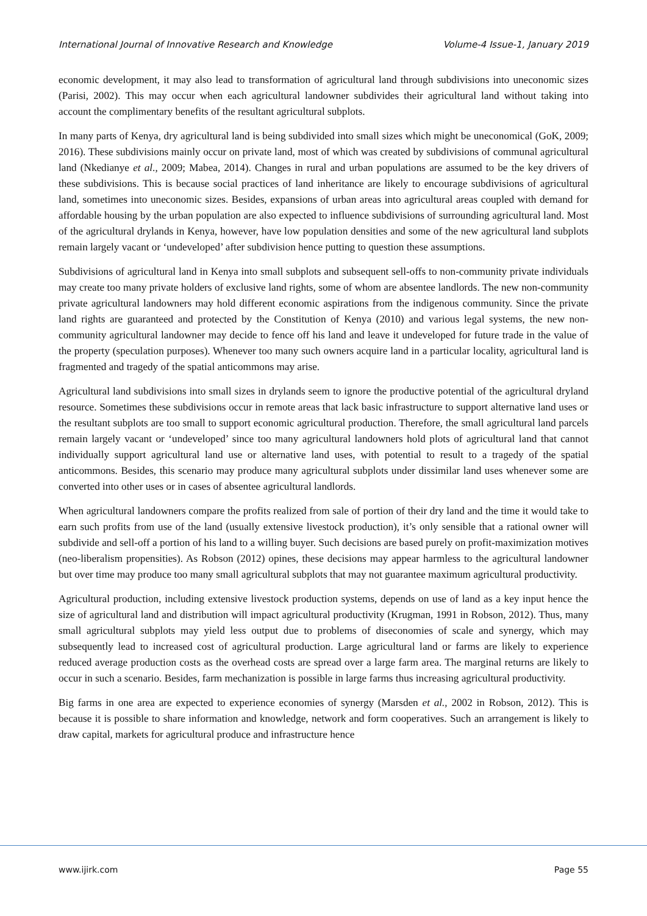International Journal of Innovative Research and Knowledge Volume-4 Issue-1, January 2019
economic development, it may also lead to transformation of agricultural land through subdivisions into uneconomic sizes (Parisi, 2002). This may occur when each agricultural landowner subdivides their agricultural land without taking into account the complimentary benefits of the resultant agricultural subplots.
In many parts of Kenya, dry agricultural land is being subdivided into small sizes which might be uneconomical (GoK, 2009; 2016). These subdivisions mainly occur on private land, most of which was created by subdivisions of communal agricultural land (Nkedianye et al., 2009; Mabea, 2014). Changes in rural and urban populations are assumed to be the key drivers of these subdivisions. This is because social practices of land inheritance are likely to encourage subdivisions of agricultural land, sometimes into uneconomic sizes. Besides, expansions of urban areas into agricultural areas coupled with demand for affordable housing by the urban population are also expected to influence subdivisions of surrounding agricultural land. Most of the agricultural drylands in Kenya, however, have low population densities and some of the new agricultural land subplots remain largely vacant or ‘undeveloped’ after subdivision hence putting to question these assumptions.
Subdivisions of agricultural land in Kenya into small subplots and subsequent sell-offs to non-community private individuals may create too many private holders of exclusive land rights, some of whom are absentee landlords. The new non-community private agricultural landowners may hold different economic aspirations from the indigenous community. Since the private land rights are guaranteed and protected by the Constitution of Kenya (2010) and various legal systems, the new non-community agricultural landowner may decide to fence off his land and leave it undeveloped for future trade in the value of the property (speculation purposes). Whenever too many such owners acquire land in a particular locality, agricultural land is fragmented and tragedy of the spatial anticommons may arise.
Agricultural land subdivisions into small sizes in drylands seem to ignore the productive potential of the agricultural dryland resource. Sometimes these subdivisions occur in remote areas that lack basic infrastructure to support alternative land uses or the resultant subplots are too small to support economic agricultural production. Therefore, the small agricultural land parcels remain largely vacant or ‘undeveloped’ since too many agricultural landowners hold plots of agricultural land that cannot individually support agricultural land use or alternative land uses, with potential to result to a tragedy of the spatial anticommons. Besides, this scenario may produce many agricultural subplots under dissimilar land uses whenever some are converted into other uses or in cases of absentee agricultural landlords.
When agricultural landowners compare the profits realized from sale of portion of their dry land and the time it would take to earn such profits from use of the land (usually extensive livestock production), it’s only sensible that a rational owner will subdivide and sell-off a portion of his land to a willing buyer. Such decisions are based purely on profit-maximization motives (neo-liberalism propensities). As Robson (2012) opines, these decisions may appear harmless to the agricultural landowner but over time may produce too many small agricultural subplots that may not guarantee maximum agricultural productivity.
Agricultural production, including extensive livestock production systems, depends on use of land as a key input hence the size of agricultural land and distribution will impact agricultural productivity (Krugman, 1991 in Robson, 2012). Thus, many small agricultural subplots may yield less output due to problems of diseconomies of scale and synergy, which may subsequently lead to increased cost of agricultural production. Large agricultural land or farms are likely to experience reduced average production costs as the overhead costs are spread over a large farm area. The marginal returns are likely to occur in such a scenario. Besides, farm mechanization is possible in large farms thus increasing agricultural productivity.
Big farms in one area are expected to experience economies of synergy (Marsden et al., 2002 in Robson, 2012). This is because it is possible to share information and knowledge, network and form cooperatives. Such an arrangement is likely to draw capital, markets for agricultural produce and infrastructure hence
www.ijirk.com Page 55